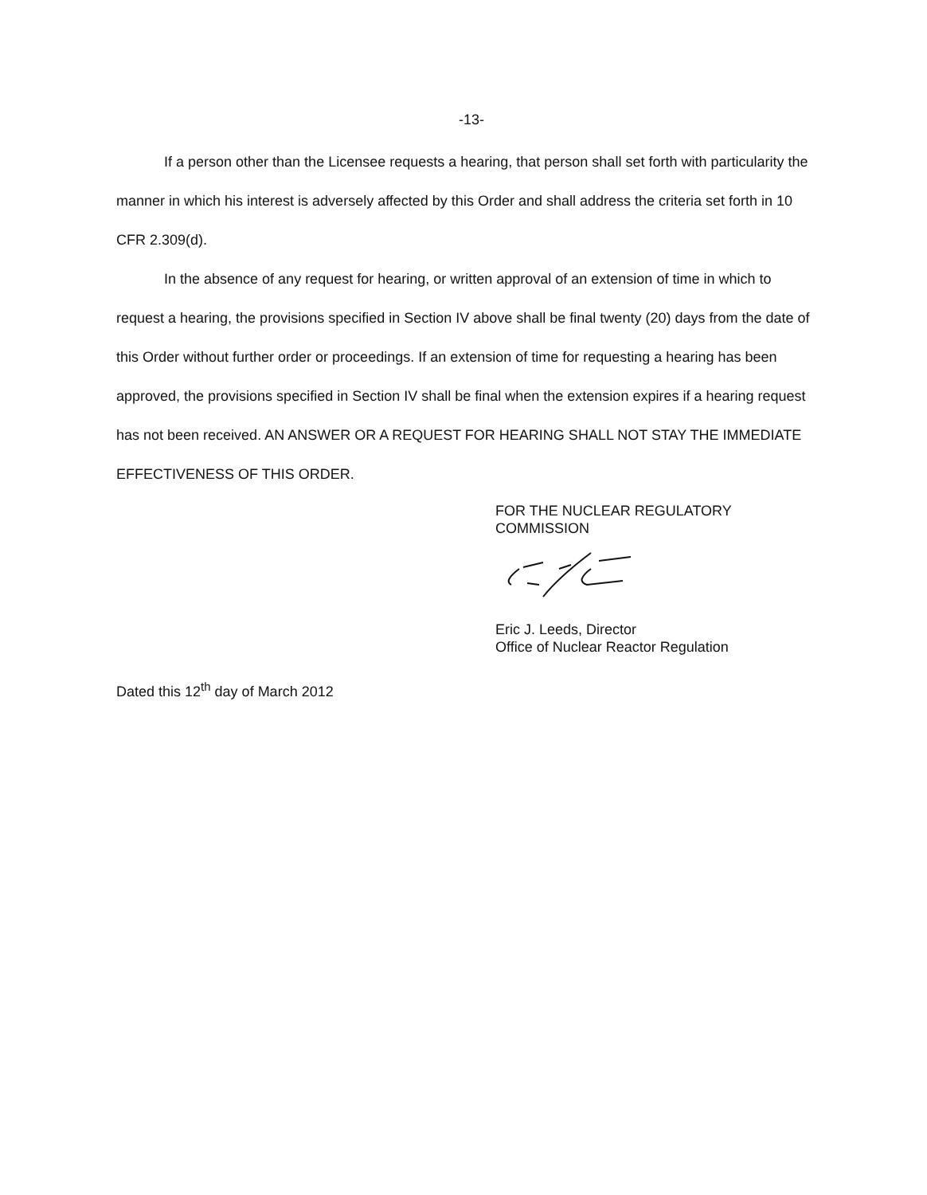-13-
If a person other than the Licensee requests a hearing, that person shall set forth with particularity the manner in which his interest is adversely affected by this Order and shall address the criteria set forth in 10 CFR 2.309(d).
In the absence of any request for hearing, or written approval of an extension of time in which to request a hearing, the provisions specified in Section IV above shall be final twenty (20) days from the date of this Order without further order or proceedings. If an extension of time for requesting a hearing has been approved, the provisions specified in Section IV shall be final when the extension expires if a hearing request has not been received. AN ANSWER OR A REQUEST FOR HEARING SHALL NOT STAY THE IMMEDIATE EFFECTIVENESS OF THIS ORDER.
FOR THE NUCLEAR REGULATORY COMMISSION
Eric J. Leeds, Director
Office of Nuclear Reactor Regulation
Dated this 12<sup>th</sup> day of March 2012